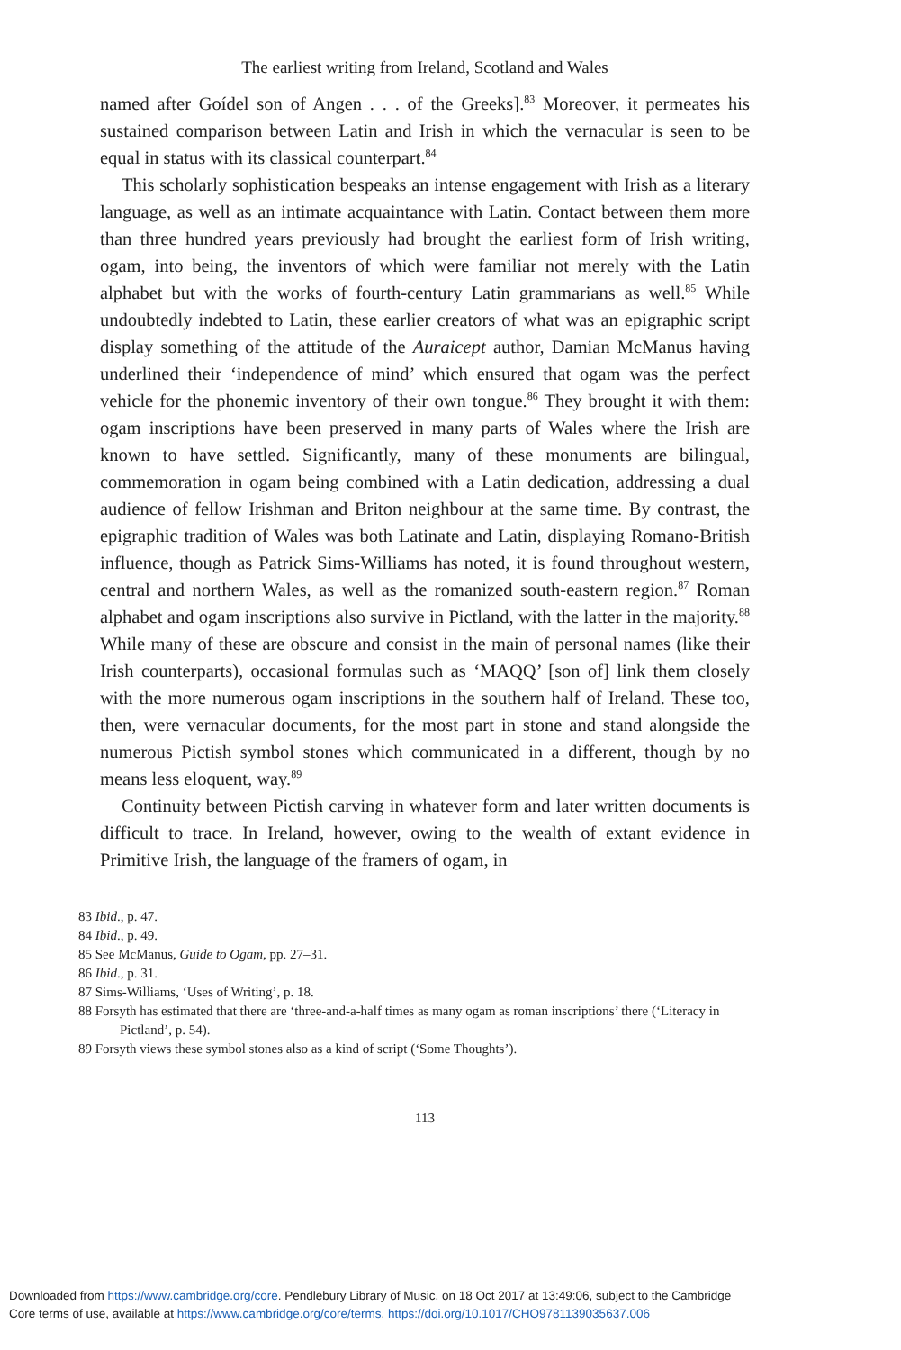The earliest writing from Ireland, Scotland and Wales
named after Goídel son of Angen . . . of the Greeks].<sup>83</sup> Moreover, it permeates his sustained comparison between Latin and Irish in which the vernacular is seen to be equal in status with its classical counterpart.<sup>84</sup>
This scholarly sophistication bespeaks an intense engagement with Irish as a literary language, as well as an intimate acquaintance with Latin. Contact between them more than three hundred years previously had brought the earliest form of Irish writing, ogam, into being, the inventors of which were familiar not merely with the Latin alphabet but with the works of fourth-century Latin grammarians as well.<sup>85</sup> While undoubtedly indebted to Latin, these earlier creators of what was an epigraphic script display something of the attitude of the Auraicept author, Damian McManus having underlined their ‘independence of mind’ which ensured that ogam was the perfect vehicle for the phonemic inventory of their own tongue.<sup>86</sup> They brought it with them: ogam inscriptions have been preserved in many parts of Wales where the Irish are known to have settled. Significantly, many of these monuments are bilingual, commemoration in ogam being combined with a Latin dedication, addressing a dual audience of fellow Irishman and Briton neighbour at the same time. By contrast, the epigraphic tradition of Wales was both Latinate and Latin, displaying Romano-British influence, though as Patrick Sims-Williams has noted, it is found throughout western, central and northern Wales, as well as the romanized south-eastern region.<sup>87</sup> Roman alphabet and ogam inscriptions also survive in Pictland, with the latter in the majority.<sup>88</sup> While many of these are obscure and consist in the main of personal names (like their Irish counterparts), occasional formulas such as ‘MAQQ’ [son of] link them closely with the more numerous ogam inscriptions in the southern half of Ireland. These too, then, were vernacular documents, for the most part in stone and stand alongside the numerous Pictish symbol stones which communicated in a different, though by no means less eloquent, way.<sup>89</sup>
Continuity between Pictish carving in whatever form and later written documents is difficult to trace. In Ireland, however, owing to the wealth of extant evidence in Primitive Irish, the language of the framers of ogam, in
83 Ibid., p. 47.
84 Ibid., p. 49.
85 See McManus, Guide to Ogam, pp. 27–31.
86 Ibid., p. 31.
87 Sims-Williams, ‘Uses of Writing’, p. 18.
88 Forsyth has estimated that there are ‘three-and-a-half times as many ogam as roman inscriptions’ there (‘Literacy in Pictland’, p. 54).
89 Forsyth views these symbol stones also as a kind of script (‘Some Thoughts’).
113
Downloaded from https://www.cambridge.org/core. Pendlebury Library of Music, on 18 Oct 2017 at 13:49:06, subject to the Cambridge
Core terms of use, available at https://www.cambridge.org/core/terms. https://doi.org/10.1017/CHO9781139035637.006